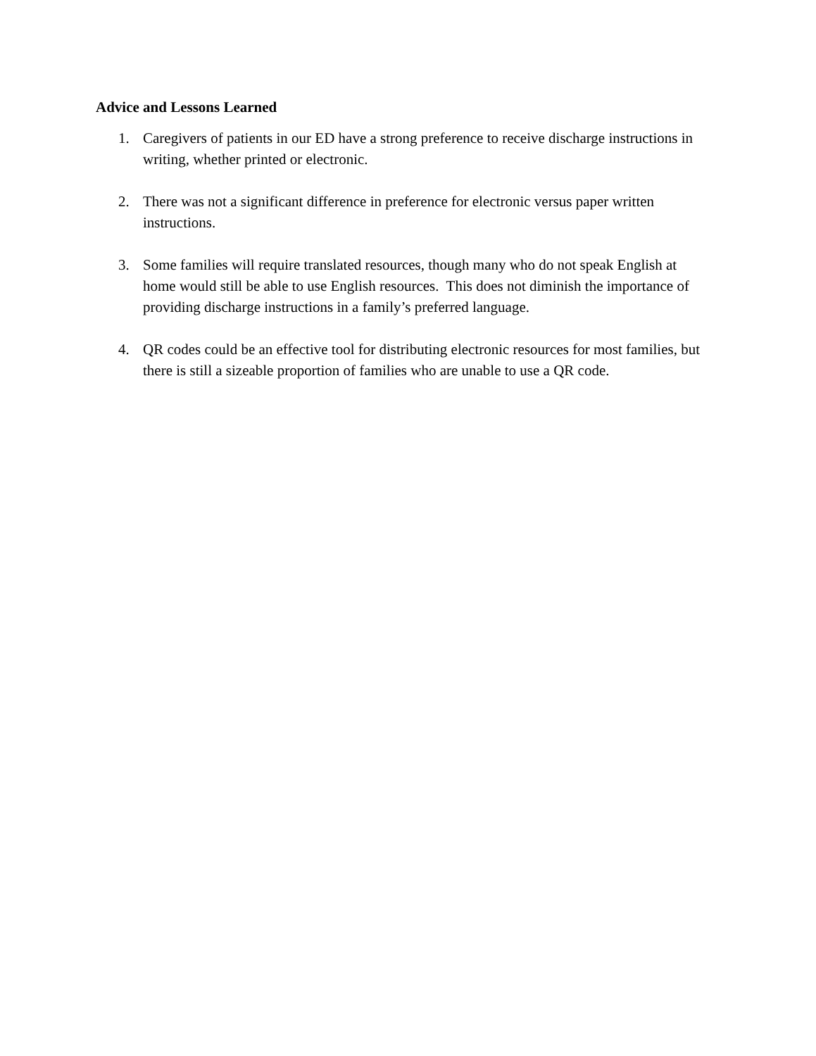Advice and Lessons Learned
1. Caregivers of patients in our ED have a strong preference to receive discharge instructions in writing, whether printed or electronic.
2. There was not a significant difference in preference for electronic versus paper written instructions.
3. Some families will require translated resources, though many who do not speak English at home would still be able to use English resources. This does not diminish the importance of providing discharge instructions in a family’s preferred language.
4. QR codes could be an effective tool for distributing electronic resources for most families, but there is still a sizeable proportion of families who are unable to use a QR code.